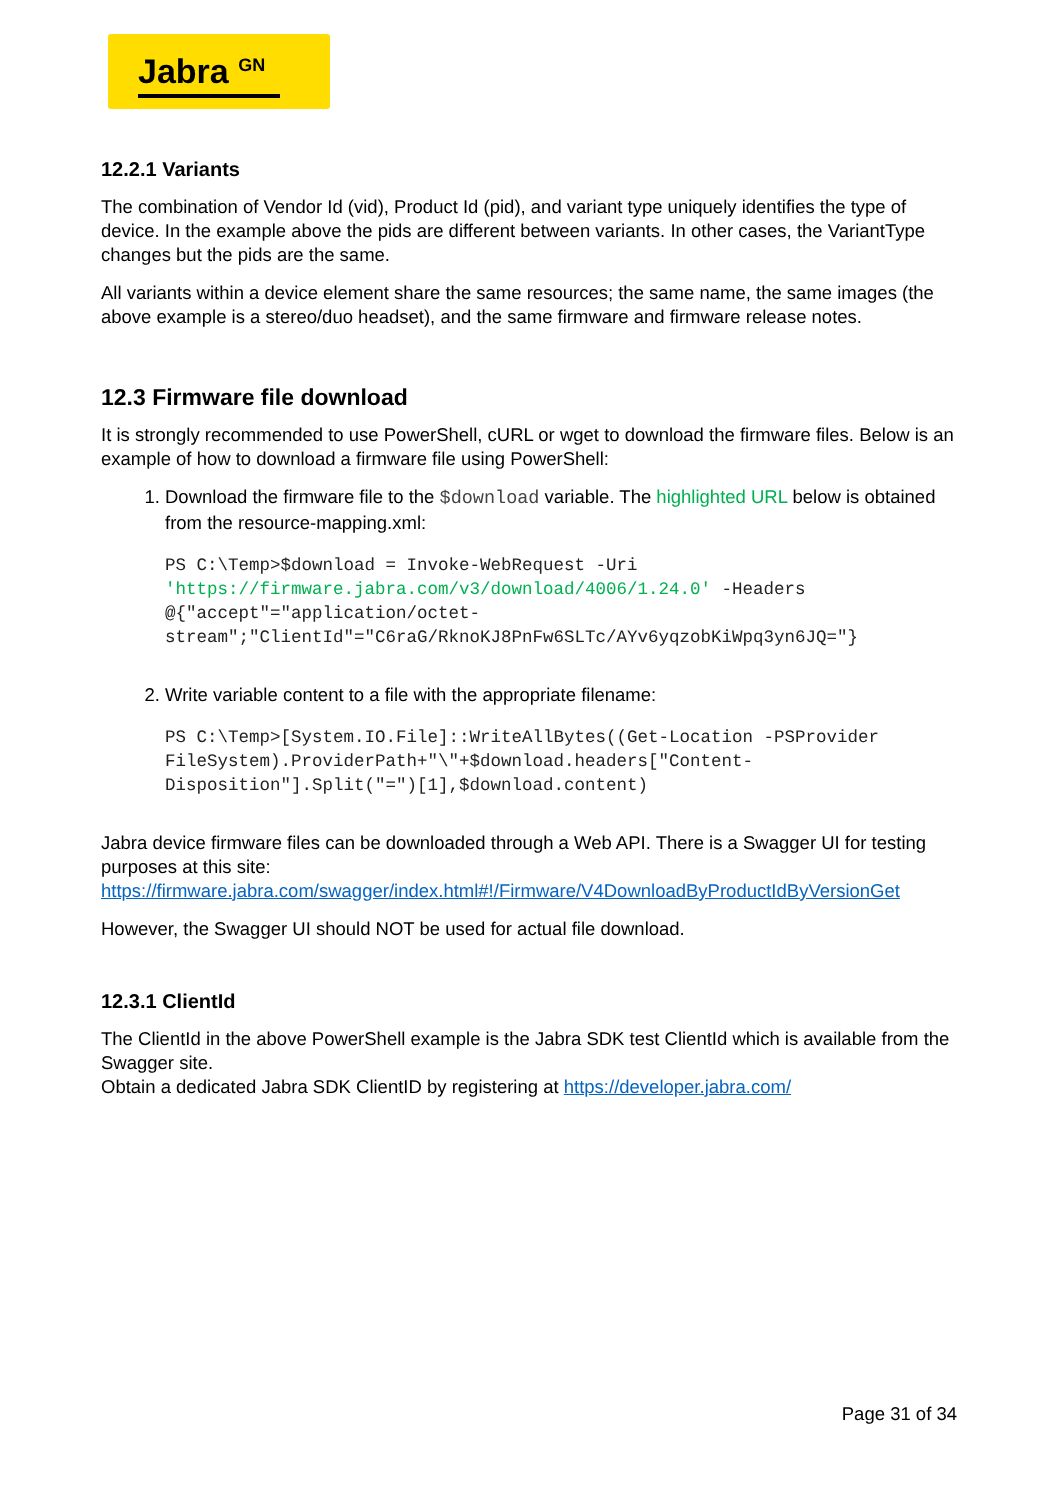Jabra <sup>GN</sup>
12.2.1 Variants
The combination of Vendor Id (vid), Product Id (pid), and variant type uniquely identifies the type of device. In the example above the pids are different between variants. In other cases, the VariantType changes but the pids are the same.
All variants within a device element share the same resources; the same name, the same images (the above example is a stereo/duo headset), and the same firmware and firmware release notes.
12.3 Firmware file download
It is strongly recommended to use PowerShell, cURL or wget to download the firmware files. Below is an example of how to download a firmware file using PowerShell:
1. Download the firmware file to the $download variable. The highlighted URL below is obtained from the resource-mapping.xml:
PS C:\Temp>$download = Invoke-WebRequest -Uri 'https://firmware.jabra.com/v3/download/4006/1.24.0' -Headers @{"accept"="application/octet-stream";"ClientId"="C6raG/RknoKJ8PnFw6SLTc/AYv6yqzobKiWpq3yn6JQ="}
2. Write variable content to a file with the appropriate filename:
PS C:\Temp>[System.IO.File]::WriteAllBytes((Get-Location -PSProvider FileSystem).ProviderPath+"\"+$download.headers["Content-Disposition"].Split("=")[1],$download.content)
Jabra device firmware files can be downloaded through a Web API. There is a Swagger UI for testing purposes at this site: https://firmware.jabra.com/swagger/index.html#!/Firmware/V4DownloadByProductIdByVersionGet
However, the Swagger UI should NOT be used for actual file download.
12.3.1 ClientId
The ClientId in the above PowerShell example is the Jabra SDK test ClientId which is available from the Swagger site.
Obtain a dedicated Jabra SDK ClientID by registering at https://developer.jabra.com/
Page 31 of 34